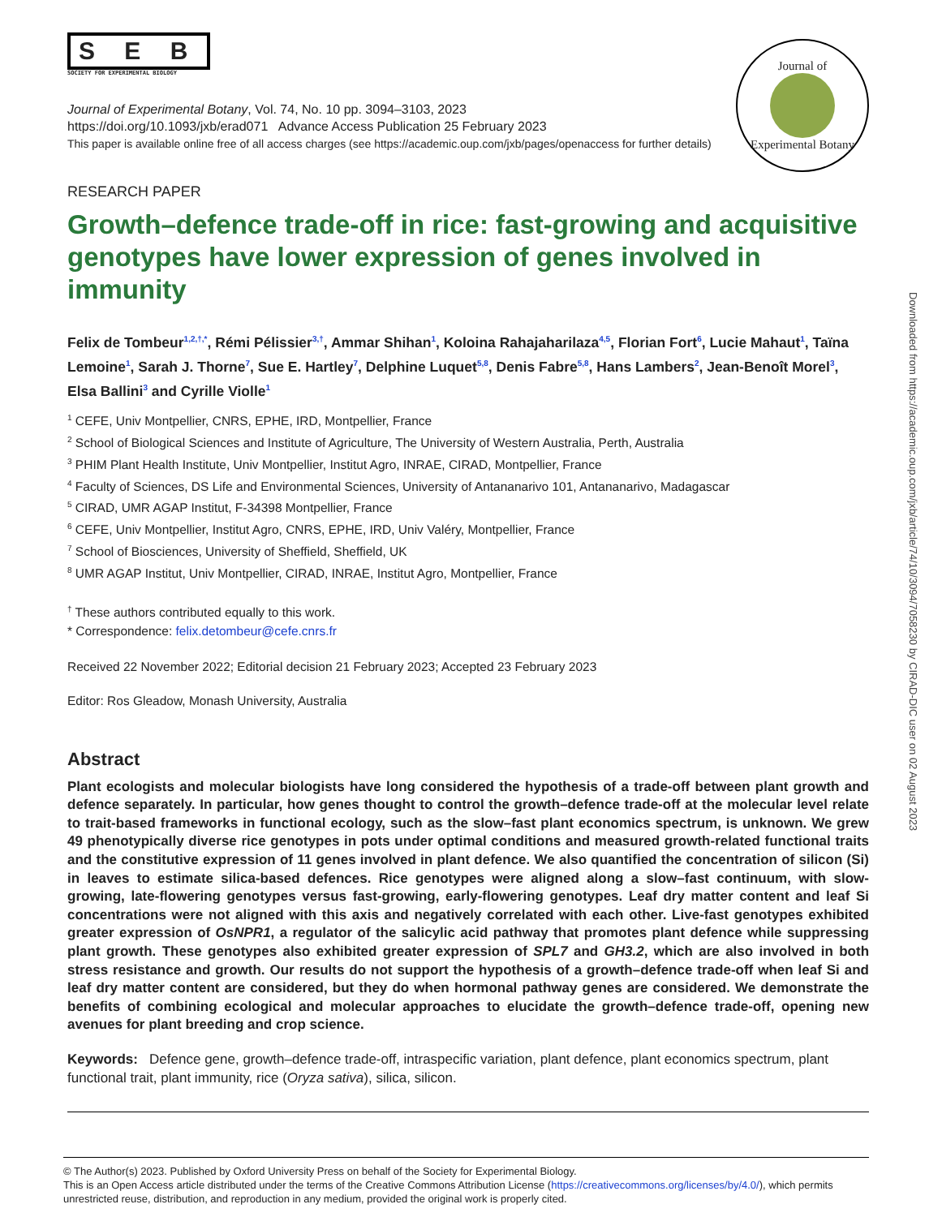Downloaded from https://academic.oup.com/jxb/article/74/10/3094/7058230 by CIRAD-DIC user on 02 August 2023
S E B
SOCIETY FOR EXPERIMENTAL BIOLOGY
Journal of
Experimental Botany
Journal of Experimental Botany, Vol. 74, No. 10 pp. 3094–3103, 2023
https://doi.org/10.1093/jxb/erad071 Advance Access Publication 25 February 2023
This paper is available online free of all access charges (see https://academic.oup.com/jxb/pages/openaccess for further details)
RESEARCH PAPER
Growth–defence trade-off in rice: fast-growing and acquisitive genotypes have lower expression of genes involved in immunity
Felix de Tombeur<sup>1,2,†,*</sup>, Rémi Pélissier<sup>3,†</sup>, Ammar Shihan<sup>1</sup>, Koloina Rahajaharilaza<sup>4,5</sup>, Florian Fort<sup>6</sup>, Lucie Mahaut<sup>1</sup>, Taïna Lemoine<sup>1</sup>, Sarah J. Thorne<sup>7</sup>, Sue E. Hartley<sup>7</sup>, Delphine Luquet<sup>5,8</sup>, Denis Fabre<sup>5,8</sup>, Hans Lambers<sup>2</sup>, Jean-Benoît Morel<sup>3</sup>, Elsa Ballini<sup>3</sup> and Cyrille Violle<sup>1</sup>
<sup>1</sup> CEFE, Univ Montpellier, CNRS, EPHE, IRD, Montpellier, France
<sup>2</sup> School of Biological Sciences and Institute of Agriculture, The University of Western Australia, Perth, Australia
<sup>3</sup> PHIM Plant Health Institute, Univ Montpellier, Institut Agro, INRAE, CIRAD, Montpellier, France
<sup>4</sup> Faculty of Sciences, DS Life and Environmental Sciences, University of Antananarivo 101, Antananarivo, Madagascar
<sup>5</sup> CIRAD, UMR AGAP Institut, F-34398 Montpellier, France
<sup>6</sup> CEFE, Univ Montpellier, Institut Agro, CNRS, EPHE, IRD, Univ Valéry, Montpellier, France
<sup>7</sup> School of Biosciences, University of Sheffield, Sheffield, UK
<sup>8</sup> UMR AGAP Institut, Univ Montpellier, CIRAD, INRAE, Institut Agro, Montpellier, France
<sup>†</sup> These authors contributed equally to this work.
* Correspondence: felix.detombeur@cefe.cnrs.fr
Received 22 November 2022; Editorial decision 21 February 2023; Accepted 23 February 2023
Editor: Ros Gleadow, Monash University, Australia
Abstract
Plant ecologists and molecular biologists have long considered the hypothesis of a trade-off between plant growth and defence separately. In particular, how genes thought to control the growth–defence trade-off at the molecular level relate to trait-based frameworks in functional ecology, such as the slow–fast plant economics spectrum, is unknown. We grew 49 phenotypically diverse rice genotypes in pots under optimal conditions and measured growth-related functional traits and the constitutive expression of 11 genes involved in plant defence. We also quantified the concentration of silicon (Si) in leaves to estimate silica-based defences. Rice genotypes were aligned along a slow–fast continuum, with slow-growing, late-flowering genotypes versus fast-growing, early-flowering genotypes. Leaf dry matter content and leaf Si concentrations were not aligned with this axis and negatively correlated with each other. Live-fast genotypes exhibited greater expression of OsNPR1, a regulator of the salicylic acid pathway that promotes plant defence while suppressing plant growth. These genotypes also exhibited greater expression of SPL7 and GH3.2, which are also involved in both stress resistance and growth. Our results do not support the hypothesis of a growth–defence trade-off when leaf Si and leaf dry matter content are considered, but they do when hormonal pathway genes are considered. We demonstrate the benefits of combining ecological and molecular approaches to elucidate the growth–defence trade-off, opening new avenues for plant breeding and crop science.
Keywords: Defence gene, growth–defence trade-off, intraspecific variation, plant defence, plant economics spectrum, plant functional trait, plant immunity, rice (Oryza sativa), silica, silicon.
© The Author(s) 2023. Published by Oxford University Press on behalf of the Society for Experimental Biology.
This is an Open Access article distributed under the terms of the Creative Commons Attribution License (https://creativecommons.org/licenses/by/4.0/), which permits unrestricted reuse, distribution, and reproduction in any medium, provided the original work is properly cited.